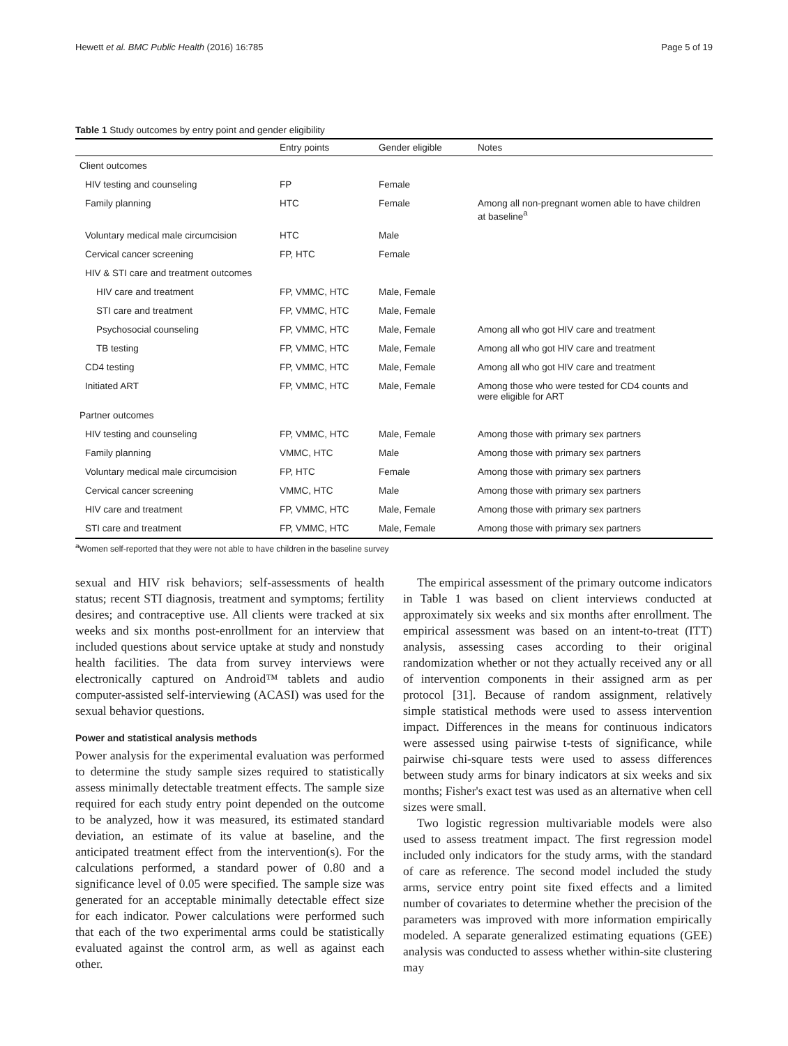Hewett et al. BMC Public Health (2016) 16:785 Page 5 of 19
Table 1 Study outcomes by entry point and gender eligibility
| | Entry points | Gender eligible | Notes |
| --- | --- | --- | --- |
| Client outcomes | | | |
| HIV testing and counseling | FP | Female | |
| Family planning | HTC | Female | Among all non-pregnant women able to have children at baseline<sup>a</sup> |
| Voluntary medical male circumcision | HTC | Male | |
| Cervical cancer screening | FP, HTC | Female | |
| HIV & STI care and treatment outcomes | | | |
| HIV care and treatment | FP, VMMC, HTC | Male, Female | |
| STI care and treatment | FP, VMMC, HTC | Male, Female | |
| Psychosocial counseling | FP, VMMC, HTC | Male, Female | Among all who got HIV care and treatment |
| TB testing | FP, VMMC, HTC | Male, Female | Among all who got HIV care and treatment |
| CD4 testing | FP, VMMC, HTC | Male, Female | Among all who got HIV care and treatment |
| Initiated ART | FP, VMMC, HTC | Male, Female | Among those who were tested for CD4 counts and were eligible for ART |
| Partner outcomes | | | |
| HIV testing and counseling | FP, VMMC, HTC | Male, Female | Among those with primary sex partners |
| Family planning | VMMC, HTC | Male | Among those with primary sex partners |
| Voluntary medical male circumcision | FP, HTC | Female | Among those with primary sex partners |
| Cervical cancer screening | VMMC, HTC | Male | Among those with primary sex partners |
| HIV care and treatment | FP, VMMC, HTC | Male, Female | Among those with primary sex partners |
| STI care and treatment | FP, VMMC, HTC | Male, Female | Among those with primary sex partners |
<sup>a</sup> Women self-reported that they were not able to have children in the baseline survey
sexual and HIV risk behaviors; self-assessments of health status; recent STI diagnosis, treatment and symptoms; fertility desires; and contraceptive use. All clients were tracked at six weeks and six months post-enrollment for an interview that included questions about service uptake at study and nonstudy health facilities. The data from survey interviews were electronically captured on Android™ tablets and audio computer-assisted self-interviewing (ACASI) was used for the sexual behavior questions.
Power and statistical analysis methods
Power analysis for the experimental evaluation was performed to determine the study sample sizes required to statistically assess minimally detectable treatment effects. The sample size required for each study entry point depended on the outcome to be analyzed, how it was measured, its estimated standard deviation, an estimate of its value at baseline, and the anticipated treatment effect from the intervention(s). For the calculations performed, a standard power of 0.80 and a significance level of 0.05 were specified. The sample size was generated for an acceptable minimally detectable effect size for each indicator. Power calculations were performed such that each of the two experimental arms could be statistically evaluated against the control arm, as well as against each other.
The empirical assessment of the primary outcome indicators in Table 1 was based on client interviews conducted at approximately six weeks and six months after enrollment. The empirical assessment was based on an intent-to-treat (ITT) analysis, assessing cases according to their original randomization whether or not they actually received any or all of intervention components in their assigned arm as per protocol [31]. Because of random assignment, relatively simple statistical methods were used to assess intervention impact. Differences in the means for continuous indicators were assessed using pairwise t-tests of significance, while pairwise chi-square tests were used to assess differences between study arms for binary indicators at six weeks and six months; Fisher's exact test was used as an alternative when cell sizes were small.
Two logistic regression multivariable models were also used to assess treatment impact. The first regression model included only indicators for the study arms, with the standard of care as reference. The second model included the study arms, service entry point site fixed effects and a limited number of covariates to determine whether the precision of the parameters was improved with more information empirically modeled. A separate generalized estimating equations (GEE) analysis was conducted to assess whether within-site clustering may